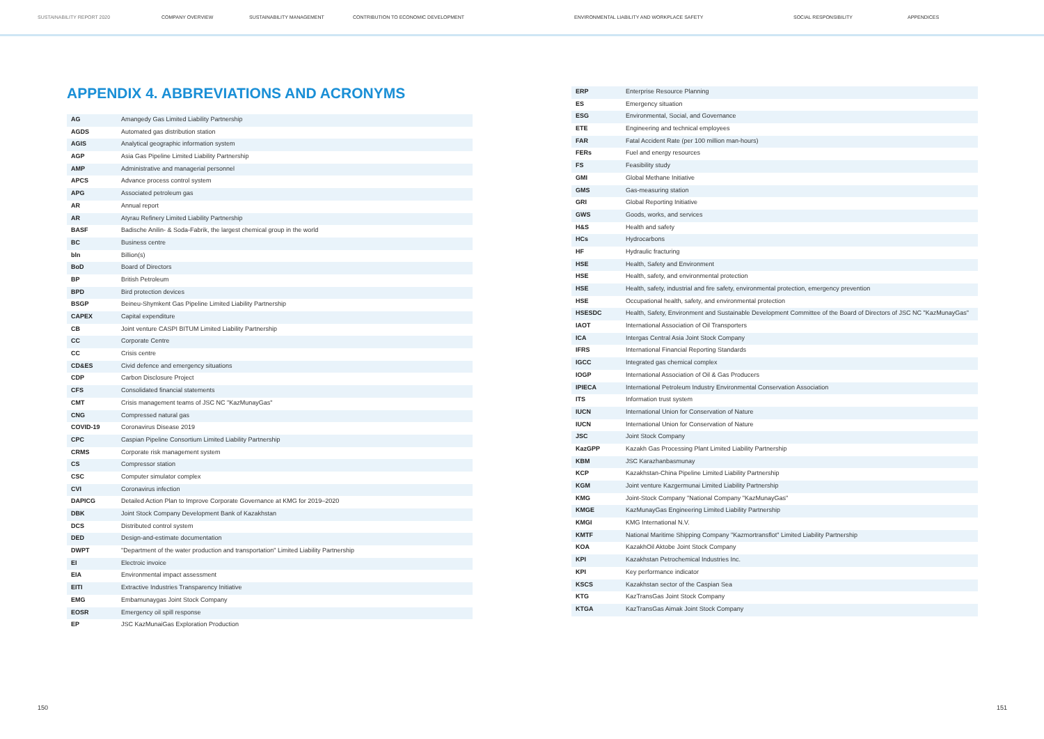SUSTAINABILITY REPORT 2020 COMPANY OVERVIEW SUSTAINABILITY MANAGEMENT CONTRIBUTION TO ECONOMIC DEVELOPMENT ENVIRONMENTAL LIABILITY AND WORKPLACE SAFETY SOCIAL RESPONSIBILITY APPENDICES
APPENDIX 4. ABBREVIATIONS AND ACRONYMS
| AG | Amangedy Gas Limited Liability Partnership |
| AGDS | Automated gas distribution station |
| AGIS | Analytical geographic information system |
| AGP | Asia Gas Pipeline Limited Liability Partnership |
| AMP | Administrative and managerial personnel |
| APCS | Advance process control system |
| APG | Associated petroleum gas |
| AR | Annual report |
| AR | Atyrau Refinery Limited Liability Partnership |
| BASF | Badische Anilin- & Soda-Fabrik, the largest chemical group in the world |
| BC | Business centre |
| bln | Billion(s) |
| BoD | Board of Directors |
| BP | British Petroleum |
| BPD | Bird protection devices |
| BSGP | Beineu-Shymkent Gas Pipeline Limited Liability Partnership |
| CAPEX | Capital expenditure |
| CB | Joint venture CASPI BITUM Limited Liability Partnership |
| CC | Corporate Centre |
| CC | Crisis centre |
| CD&ES | Civid defence and emergency situations |
| CDP | Carbon Disclosure Project |
| CFS | Consolidated financial statements |
| CMT | Crisis management teams of JSC NC "KazMunayGas" |
| CNG | Compressed natural gas |
| COVID-19 | Coronavirus Disease 2019 |
| CPC | Caspian Pipeline Consortium Limited Liability Partnership |
| CRMS | Corporate risk management system |
| CS | Compressor station |
| CSC | Computer simulator complex |
| CVI | Coronavirus infection |
| DAPICG | Detailed Action Plan to Improve Corporate Governance at KMG for 2019–2020 |
| DBK | Joint Stock Company Development Bank of Kazakhstan |
| DCS | Distributed control system |
| DED | Design-and-estimate documentation |
| DWPT | "Department of the water production and transportation" Limited Liability Partnership |
| EI | Electroic invoice |
| EIA | Environmental impact assessment |
| EITI | Extractive Industries Transparency Initiative |
| EMG | Embamunaygas Joint Stock Company |
| EOSR | Emergency oil spill response |
| EP | JSC KazMunaiGas Exploration Production |
| ERP | Enterprise Resource Planning |
| ES | Emergency situation |
| ESG | Environmental, Social, and Governance |
| ETE | Engineering and technical employees |
| FAR | Fatal Accident Rate (per 100 million man-hours) |
| FERs | Fuel and energy resources |
| FS | Feasibility study |
| GMI | Global Methane Initiative |
| GMS | Gas-measuring station |
| GRI | Global Reporting Initiative |
| GWS | Goods, works, and services |
| H&S | Health and safety |
| HCs | Hydrocarbons |
| HF | Hydraulic fracturing |
| HSE | Health, Safety and Environment |
| HSE | Health, safety, and environmental protection |
| HSE | Health, safety, industrial and fire safety, environmental protection, emergency prevention |
| HSE | Occupational health, safety, and environmental protection |
| HSESDC | Health, Safety, Environment and Sustainable Development Committee of the Board of Directors of JSC NC "KazMunayGas" |
| IAOT | International Association of Oil Transporters |
| ICA | Intergas Central Asia Joint Stock Company |
| IFRS | International Financial Reporting Standards |
| IGCC | Integrated gas chemical complex |
| IOGP | International Association of Oil & Gas Producers |
| IPIECA | International Petroleum Industry Environmental Conservation Association |
| ITS | Information trust system |
| IUCN | International Union for Conservation of Nature |
| IUCN | International Union for Conservation of Nature |
| JSC | Joint Stock Company |
| KazGPP | Kazakh Gas Processing Plant Limited Liability Partnership |
| KBM | JSC Karazhanbasmunay |
| KCP | Kazakhstan-China Pipeline Limited Liability Partnership |
| KGM | Joint venture Kazgermunai Limited Liability Partnership |
| KMG | Joint-Stock Company "National Company "KazMunayGas" |
| KMGE | KazMunayGas Engineering Limited Liability Partnership |
| KMGI | KMG International N.V. |
| KMTF | National Maritime Shipping Company "Kazmortransflot" Limited Liability Partnership |
| KOA | KazakhOil Aktobe Joint Stock Company |
| KPI | Kazakhstan Petrochemical Industries Inc. |
| KPI | Key performance indicator |
| KSCS | Kazakhstan sector of the Caspian Sea |
| KTG | KazTransGas Joint Stock Company |
| KTGA | KazTransGas Aimak Joint Stock Company |
150 151